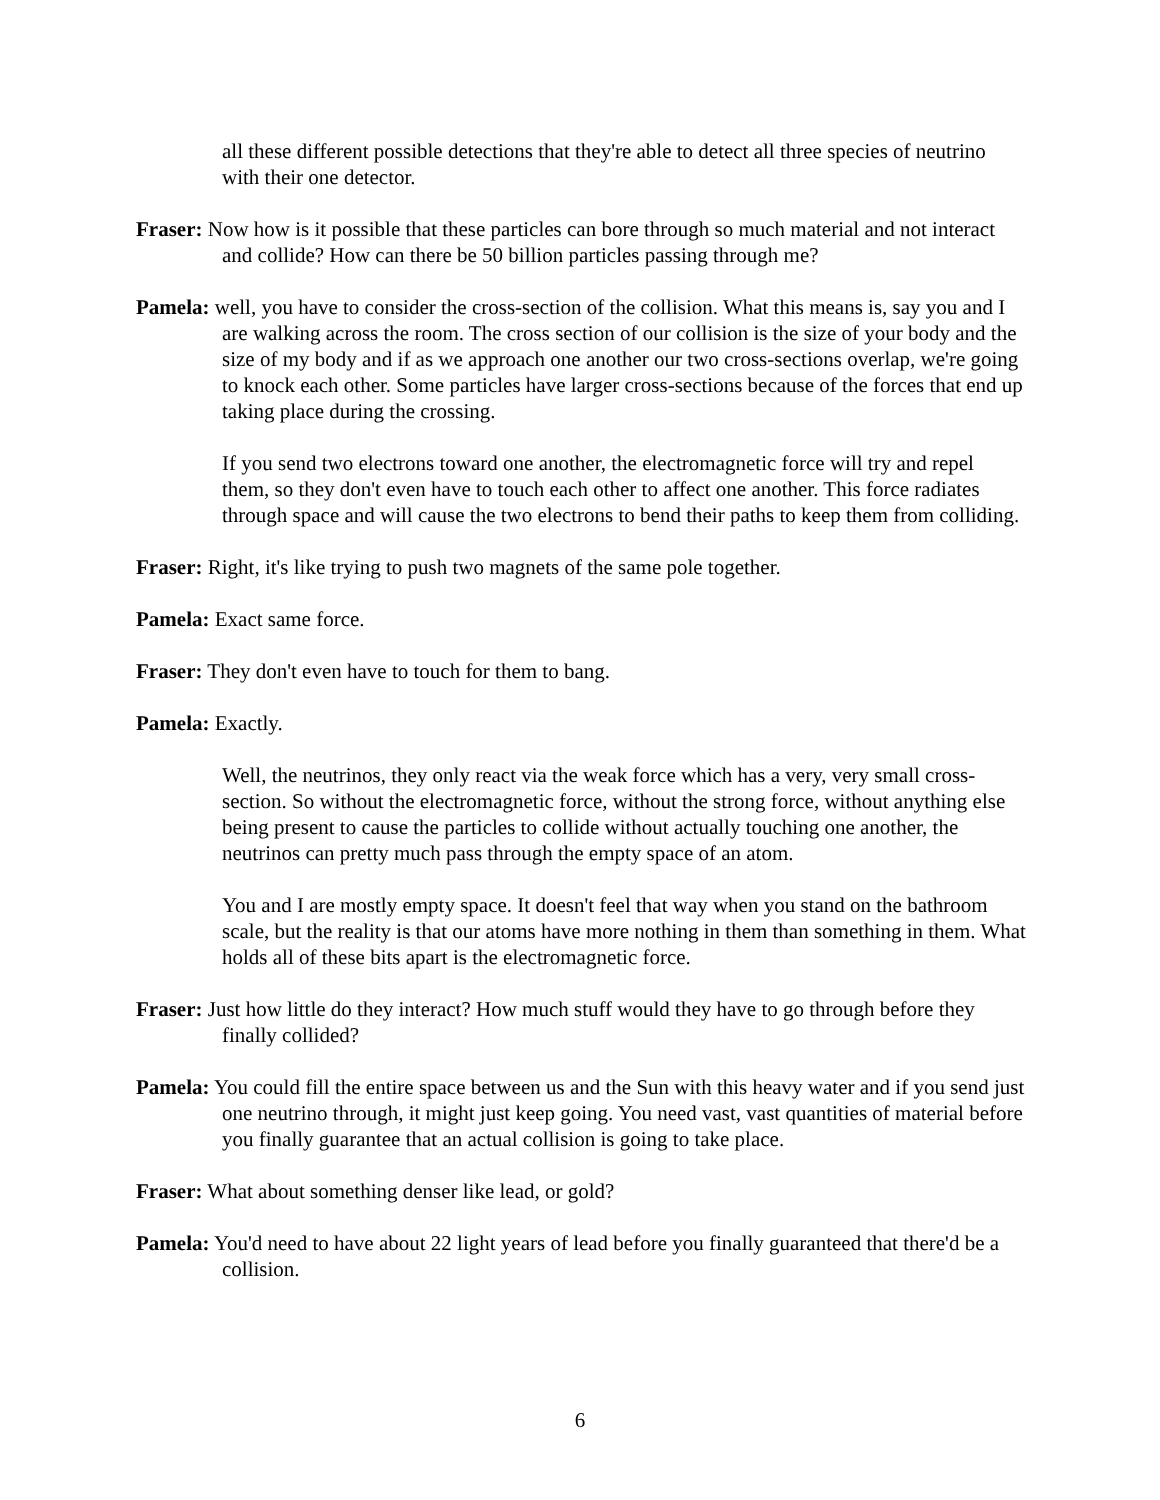all these different possible detections that they're able to detect all three species of neutrino with their one detector.
Fraser: Now how is it possible that these particles can bore through so much material and not interact and collide? How can there be 50 billion particles passing through me?
Pamela: well, you have to consider the cross-section of the collision. What this means is, say you and I are walking across the room. The cross section of our collision is the size of your body and the size of my body and if as we approach one another our two cross-sections overlap, we're going to knock each other. Some particles have larger cross-sections because of the forces that end up taking place during the crossing.
If you send two electrons toward one another, the electromagnetic force will try and repel them, so they don't even have to touch each other to affect one another. This force radiates through space and will cause the two electrons to bend their paths to keep them from colliding.
Fraser: Right, it's like trying to push two magnets of the same pole together.
Pamela: Exact same force.
Fraser: They don't even have to touch for them to bang.
Pamela: Exactly.
Well, the neutrinos, they only react via the weak force which has a very, very small cross-section. So without the electromagnetic force, without the strong force, without anything else being present to cause the particles to collide without actually touching one another, the neutrinos can pretty much pass through the empty space of an atom.
You and I are mostly empty space. It doesn't feel that way when you stand on the bathroom scale, but the reality is that our atoms have more nothing in them than something in them. What holds all of these bits apart is the electromagnetic force.
Fraser: Just how little do they interact? How much stuff would they have to go through before they finally collided?
Pamela: You could fill the entire space between us and the Sun with this heavy water and if you send just one neutrino through, it might just keep going. You need vast, vast quantities of material before you finally guarantee that an actual collision is going to take place.
Fraser: What about something denser like lead, or gold?
Pamela: You'd need to have about 22 light years of lead before you finally guaranteed that there'd be a collision.
6